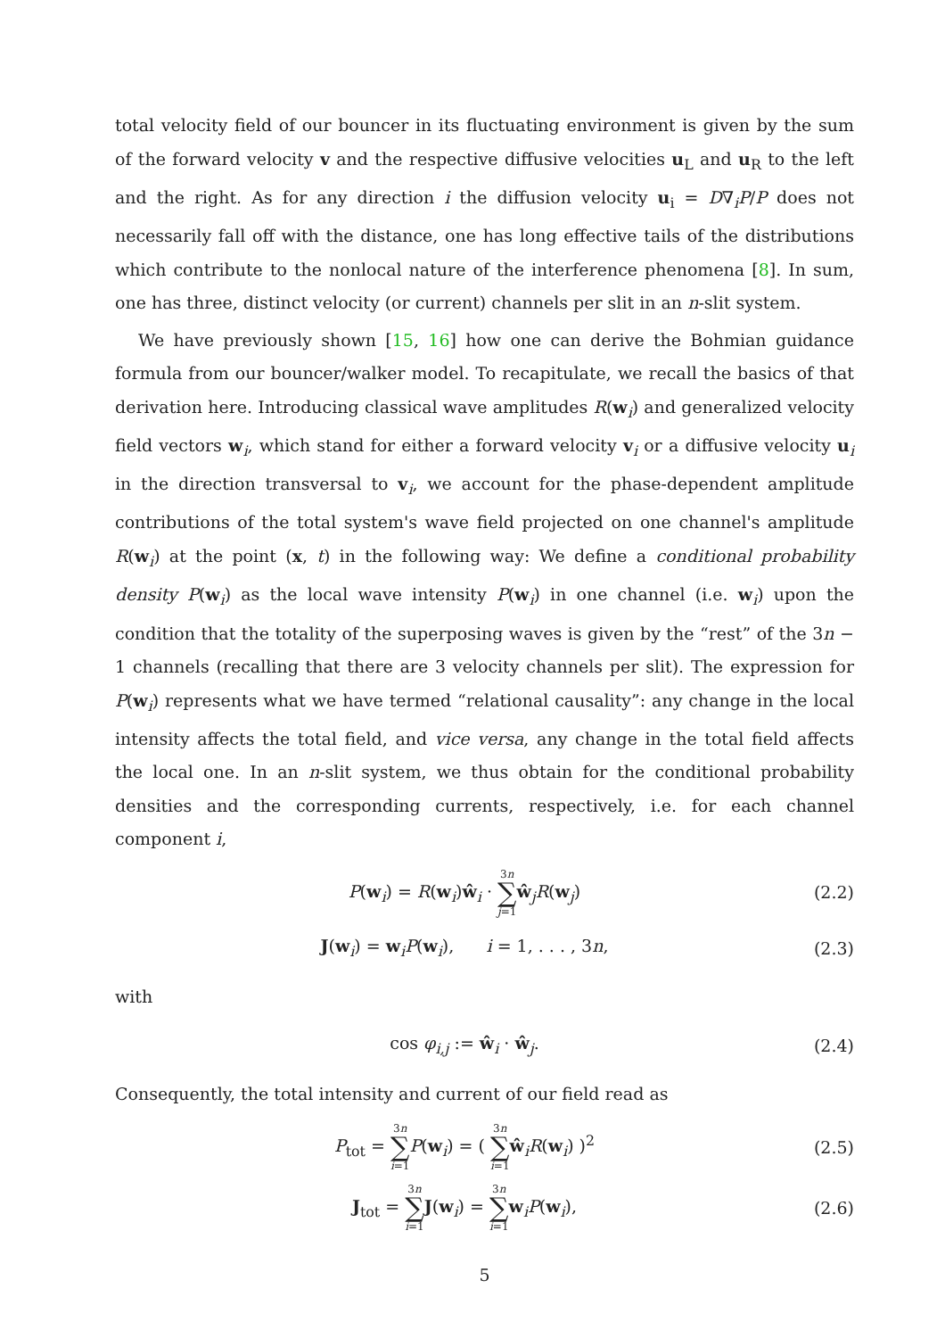total velocity field of our bouncer in its fluctuating environment is given by the sum of the forward velocity v and the respective diffusive velocities u<sub>L</sub> and u<sub>R</sub> to the left and the right. As for any direction i the diffusion velocity u<sub>i</sub> = D∇<sub>i</sub>P/P does not necessarily fall off with the distance, one has long effective tails of the distributions which contribute to the nonlocal nature of the interference phenomena [8]. In sum, one has three, distinct velocity (or current) channels per slit in an n-slit system.
We have previously shown [15, 16] how one can derive the Bohmian guidance formula from our bouncer/walker model. To recapitulate, we recall the basics of that derivation here. Introducing classical wave amplitudes R(w<sub>i</sub>) and generalized velocity field vectors w<sub>i</sub>, which stand for either a forward velocity v<sub>i</sub> or a diffusive velocity u<sub>i</sub> in the direction transversal to v<sub>i</sub>, we account for the phase-dependent amplitude contributions of the total system's wave field projected on one channel's amplitude R(w<sub>i</sub>) at the point (x, t) in the following way: We define a conditional probability density P(w<sub>i</sub>) as the local wave intensity P(w<sub>i</sub>) in one channel (i.e. w<sub>i</sub>) upon the condition that the totality of the superposing waves is given by the “rest” of the 3n − 1 channels (recalling that there are 3 velocity channels per slit). The expression for P(w<sub>i</sub>) represents what we have termed “relational causality”: any change in the local intensity affects the total field, and vice versa, any change in the total field affects the local one. In an n-slit system, we thus obtain for the conditional probability densities and the corresponding currents, respectively, i.e. for each channel component i,
P(w<sub>i</sub>) = R(w<sub>i</sub>)ŵ<sub>i</sub> · 3n ∑ j=1 ŵ<sub>j</sub>R(w<sub>j</sub>) (2.2)
J(w<sub>i</sub>) = w<sub>i</sub>P(w<sub>i</sub>), i = 1, . . . , 3n, (2.3)
with
cos φ<sub>i,j</sub> := ŵ<sub>i</sub> · ŵ<sub>j</sub>. (2.4)
Consequently, the total intensity and current of our field read as
P<sub>tot</sub> = 3n ∑ i=1 P(w<sub>i</sub>) = ( 3n ∑ i=1 ŵ<sub>i</sub>R(w<sub>i</sub>) )<sup>2</sup> (2.5)
J<sub>tot</sub> = 3n ∑ i=1 J(w<sub>i</sub>) = 3n ∑ i=1 w<sub>i</sub>P(w<sub>i</sub>), (2.6)
5